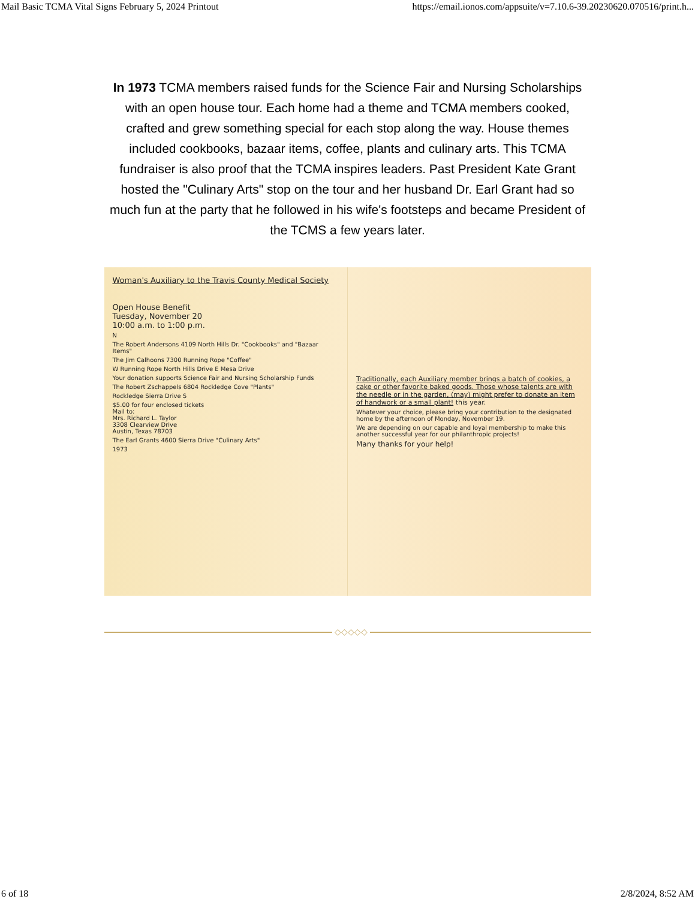Mail Basic TCMA Vital Signs February 5, 2024 Printout https://email.ionos.com/appsuite/v=7.10.6-39.20230620.070516/print.h...
In 1973 TCMA members raised funds for the Science Fair and Nursing Scholarships with an open house tour. Each home had a theme and TCMA members cooked, crafted and grew something special for each stop along the way. House themes included cookbooks, bazaar items, coffee, plants and culinary arts. This TCMA fundraiser is also proof that the TCMA inspires leaders. Past President Kate Grant hosted the "Culinary Arts" stop on the tour and her husband Dr. Earl Grant had so much fun at the party that he followed in his wife's footsteps and became President of the TCMS a few years later.
Woman's Auxiliary to the Travis County Medical Society
Open House Benefit
Tuesday, November 20
10:00 a.m. to 1:00 p.m.
N
The Robert Andersons 4109 North Hills Dr. "Cookbooks" and "Bazaar Items"
The Jim Calhoons 7300 Running Rope "Coffee"
W Running Rope North Hills Drive E Mesa Drive
Your donation supports Science Fair and Nursing Scholarship Funds
The Robert Zschappels 6804 Rockledge Cove "Plants"
Rockledge Sierra Drive S
$5.00 for four enclosed tickets
Mail to:
Mrs. Richard L. Taylor
3308 Clearview Drive
Austin, Texas 78703
The Earl Grants 4600 Sierra Drive "Culinary Arts"
1973
Traditionally, each Auxiliary member brings a batch of cookies, a cake or other favorite baked goods. Those whose talents are with the needle or in the garden, (may) might prefer to donate an item of handwork or a small plant! this year.
Whatever your choice, please bring your contribution to the designated home by the afternoon of Monday, November 19.
We are depending on our capable and loyal membership to make this another successful year for our philanthropic projects!
Many thanks for your help!
◇◇◇◇◇
6 of 18 2/8/2024, 8:52 AM